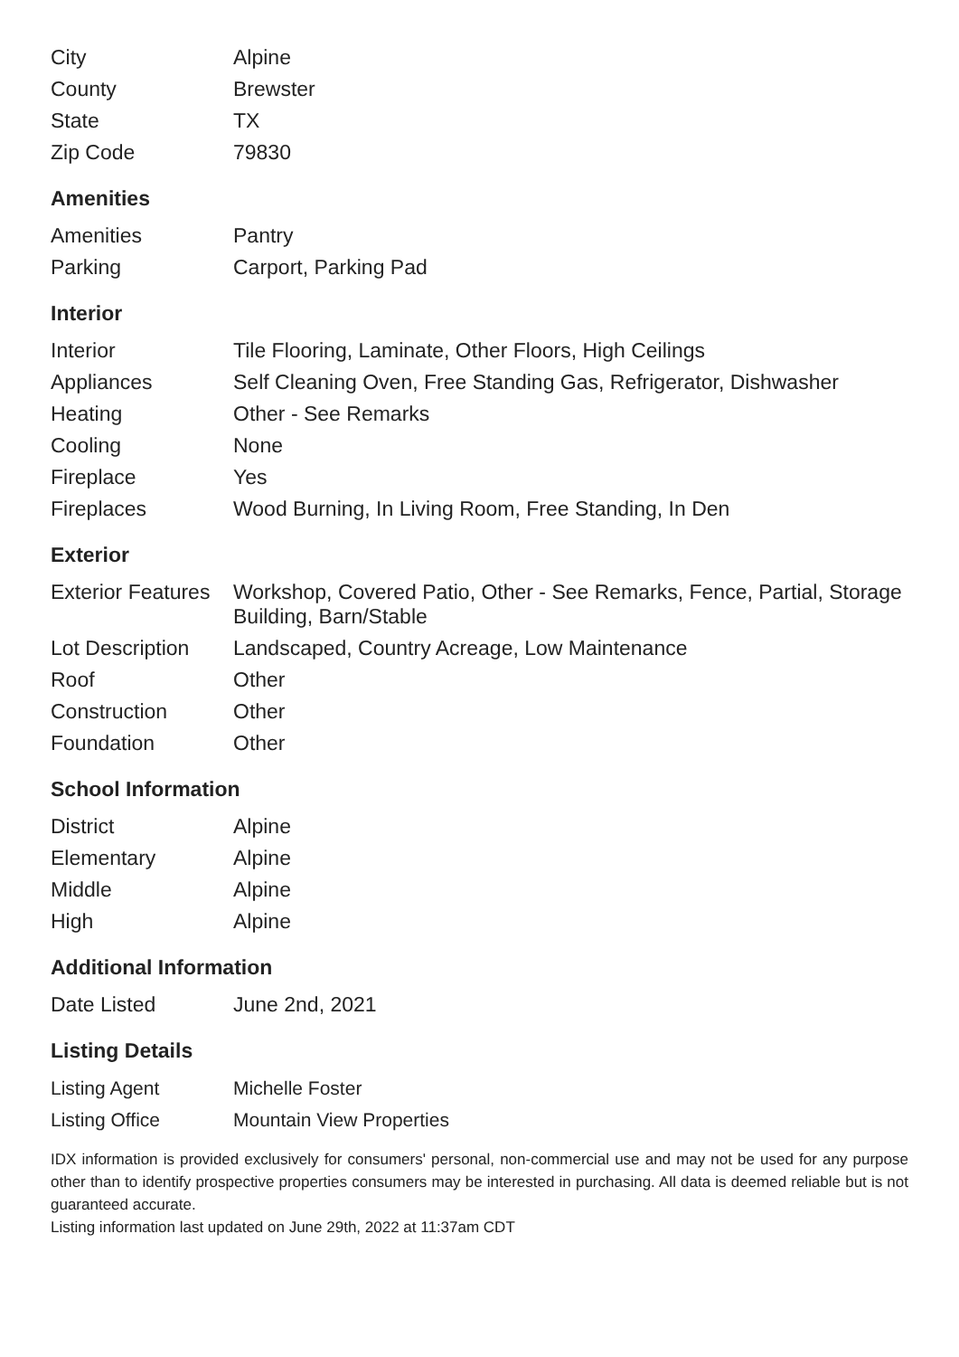| City | Alpine |
| County | Brewster |
| State | TX |
| Zip Code | 79830 |
Amenities
| Amenities | Pantry |
| Parking | Carport, Parking Pad |
Interior
| Interior | Tile Flooring, Laminate, Other Floors, High Ceilings |
| Appliances | Self Cleaning Oven, Free Standing Gas, Refrigerator, Dishwasher |
| Heating | Other - See Remarks |
| Cooling | None |
| Fireplace | Yes |
| Fireplaces | Wood Burning, In Living Room, Free Standing, In Den |
Exterior
| Exterior Features | Workshop, Covered Patio, Other - See Remarks, Fence, Partial, Storage Building, Barn/Stable |
| Lot Description | Landscaped, Country Acreage, Low Maintenance |
| Roof | Other |
| Construction | Other |
| Foundation | Other |
School Information
| District | Alpine |
| Elementary | Alpine |
| Middle | Alpine |
| High | Alpine |
Additional Information
| Date Listed | June 2nd, 2021 |
Listing Details
| Listing Agent | Michelle Foster |
| Listing Office | Mountain View Properties |
IDX information is provided exclusively for consumers' personal, non-commercial use and may not be used for any purpose other than to identify prospective properties consumers may be interested in purchasing. All data is deemed reliable but is not guaranteed accurate.
Listing information last updated on June 29th, 2022 at 11:37am CDT